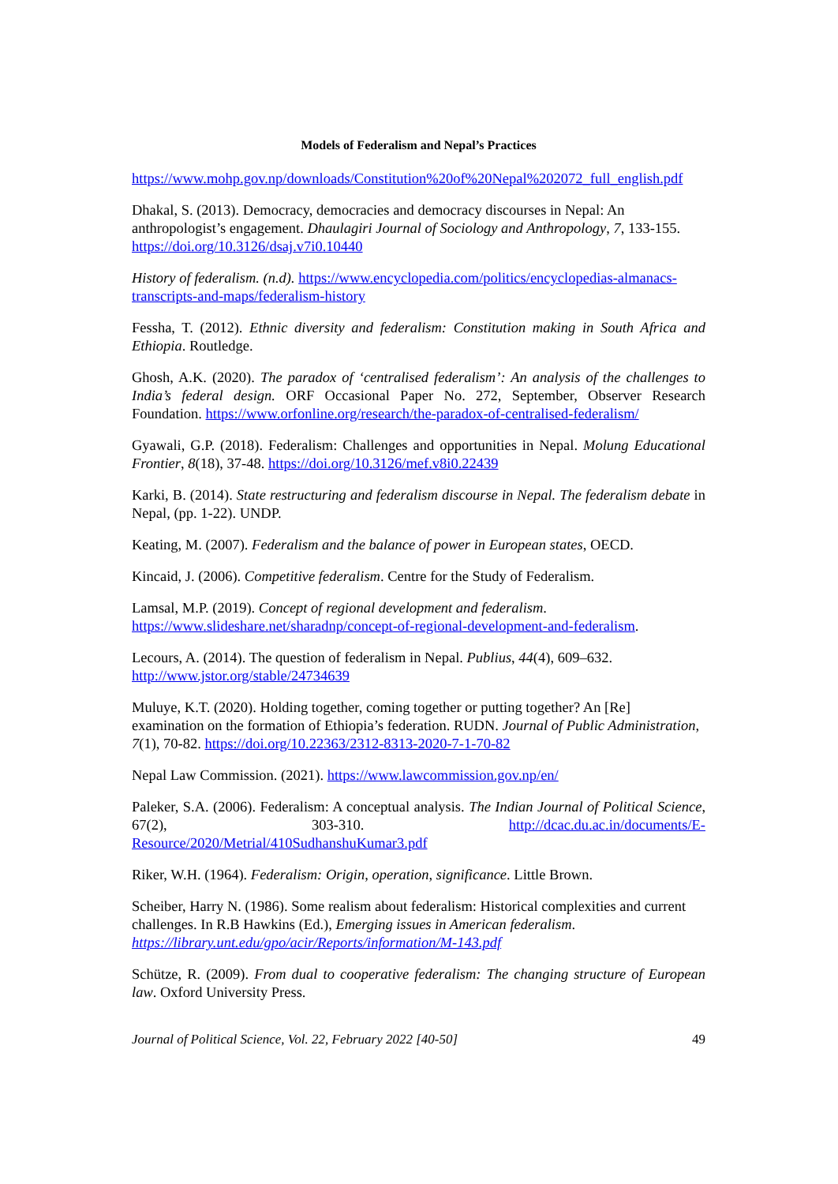Models of Federalism and Nepal’s Practices
https://www.mohp.gov.np/downloads/Constitution%20of%20Nepal%202072_full_english.pdf
Dhakal, S. (2013). Democracy, democracies and democracy discourses in Nepal: An anthropologist’s engagement. Dhaulagiri Journal of Sociology and Anthropology, 7, 133-155. https://doi.org/10.3126/dsaj.v7i0.10440
History of federalism. (n.d). https://www.encyclopedia.com/politics/encyclopedias-almanacs-transcripts-and-maps/federalism-history
Fessha, T. (2012). Ethnic diversity and federalism: Constitution making in South Africa and Ethiopia. Routledge.
Ghosh, A.K. (2020). The paradox of ‘centralised federalism’: An analysis of the challenges to India’s federal design. ORF Occasional Paper No. 272, September, Observer Research Foundation. https://www.orfonline.org/research/the-paradox-of-centralised-federalism/
Gyawali, G.P. (2018). Federalism: Challenges and opportunities in Nepal. Molung Educational Frontier, 8(18), 37-48. https://doi.org/10.3126/mef.v8i0.22439
Karki, B. (2014). State restructuring and federalism discourse in Nepal. The federalism debate in Nepal, (pp. 1-22). UNDP.
Keating, M. (2007). Federalism and the balance of power in European states, OECD.
Kincaid, J. (2006). Competitive federalism. Centre for the Study of Federalism.
Lamsal, M.P. (2019). Concept of regional development and federalism. https://www.slideshare.net/sharadnp/concept-of-regional-development-and-federalism.
Lecours, A. (2014). The question of federalism in Nepal. Publius, 44(4), 609–632. http://www.jstor.org/stable/24734639
Muluye, K.T. (2020). Holding together, coming together or putting together? An [Re] examination on the formation of Ethiopia’s federation. RUDN. Journal of Public Administration, 7(1), 70-82. https://doi.org/10.22363/2312-8313-2020-7-1-70-82
Nepal Law Commission. (2021). https://www.lawcommission.gov.np/en/
Paleker, S.A. (2006). Federalism: A conceptual analysis. The Indian Journal of Political Science, 67(2), 303-310. http://dcac.du.ac.in/documents/E-Resource/2020/Metrial/410SudhanshuKumar3.pdf
Riker, W.H. (1964). Federalism: Origin, operation, significance. Little Brown.
Scheiber, Harry N. (1986). Some realism about federalism: Historical complexities and current challenges. In R.B Hawkins (Ed.), Emerging issues in American federalism. https://library.unt.edu/gpo/acir/Reports/information/M-143.pdf
Schütze, R. (2009). From dual to cooperative federalism: The changing structure of European law. Oxford University Press.
Journal of Political Science, Vol. 22, February 2022 [40-50] 49